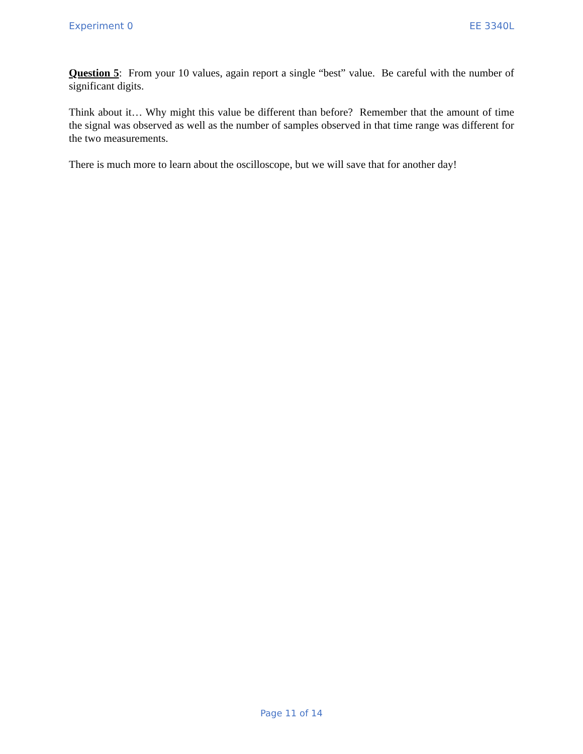Experiment 0 EE 3340L
Question 5: From your 10 values, again report a single “best” value. Be careful with the number of significant digits.
Think about it… Why might this value be different than before? Remember that the amount of time the signal was observed as well as the number of samples observed in that time range was different for the two measurements.
There is much more to learn about the oscilloscope, but we will save that for another day!
Page 11 of 14